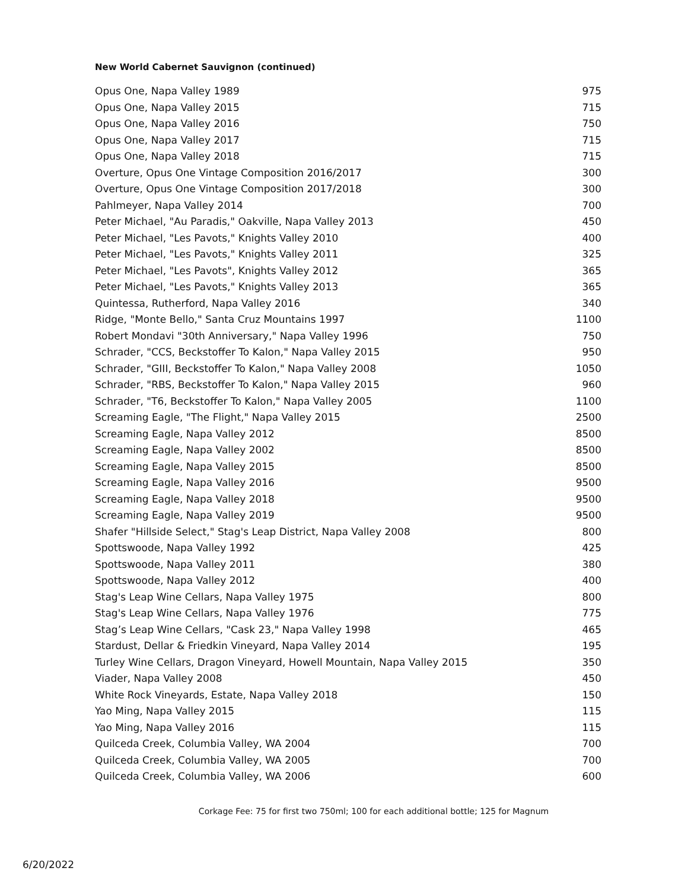New World Cabernet Sauvignon (continued)
| Opus One, Napa Valley 1989 | 975 |
| Opus One, Napa Valley 2015 | 715 |
| Opus One, Napa Valley 2016 | 750 |
| Opus One, Napa Valley 2017 | 715 |
| Opus One, Napa Valley 2018 | 715 |
| Overture, Opus One Vintage Composition 2016/2017 | 300 |
| Overture, Opus One Vintage Composition 2017/2018 | 300 |
| Pahlmeyer, Napa Valley 2014 | 700 |
| Peter Michael, "Au Paradis," Oakville, Napa Valley 2013 | 450 |
| Peter Michael, "Les Pavots," Knights Valley 2010 | 400 |
| Peter Michael, "Les Pavots," Knights Valley 2011 | 325 |
| Peter Michael, "Les Pavots", Knights Valley 2012 | 365 |
| Peter Michael, "Les Pavots," Knights Valley 2013 | 365 |
| Quintessa, Rutherford, Napa Valley 2016 | 340 |
| Ridge, "Monte Bello," Santa Cruz Mountains 1997 | 1100 |
| Robert Mondavi "30th Anniversary," Napa Valley 1996 | 750 |
| Schrader, "CCS, Beckstoffer To Kalon," Napa Valley 2015 | 950 |
| Schrader, "GIII, Beckstoffer To Kalon," Napa Valley 2008 | 1050 |
| Schrader, "RBS, Beckstoffer To Kalon," Napa Valley 2015 | 960 |
| Schrader, "T6, Beckstoffer To Kalon," Napa Valley 2005 | 1100 |
| Screaming Eagle, "The Flight," Napa Valley 2015 | 2500 |
| Screaming Eagle, Napa Valley 2012 | 8500 |
| Screaming Eagle, Napa Valley 2002 | 8500 |
| Screaming Eagle, Napa Valley 2015 | 8500 |
| Screaming Eagle, Napa Valley 2016 | 9500 |
| Screaming Eagle, Napa Valley 2018 | 9500 |
| Screaming Eagle, Napa Valley 2019 | 9500 |
| Shafer "Hillside Select," Stag's Leap District, Napa Valley 2008 | 800 |
| Spottswoode, Napa Valley 1992 | 425 |
| Spottswoode, Napa Valley 2011 | 380 |
| Spottswoode, Napa Valley 2012 | 400 |
| Stag's Leap Wine Cellars, Napa Valley 1975 | 800 |
| Stag's Leap Wine Cellars, Napa Valley 1976 | 775 |
| Stag’s Leap Wine Cellars, "Cask 23," Napa Valley 1998 | 465 |
| Stardust, Dellar & Friedkin Vineyard, Napa Valley 2014 | 195 |
| Turley Wine Cellars, Dragon Vineyard, Howell Mountain, Napa Valley 2015 | 350 |
| Viader, Napa Valley 2008 | 450 |
| White Rock Vineyards, Estate, Napa Valley 2018 | 150 |
| Yao Ming, Napa Valley 2015 | 115 |
| Yao Ming, Napa Valley 2016 | 115 |
| Quilceda Creek, Columbia Valley, WA 2004 | 700 |
| Quilceda Creek, Columbia Valley, WA 2005 | 700 |
| Quilceda Creek, Columbia Valley, WA 2006 | 600 |
Corkage Fee: 75 for first two 750ml; 100 for each additional bottle; 125 for Magnum
6/20/2022